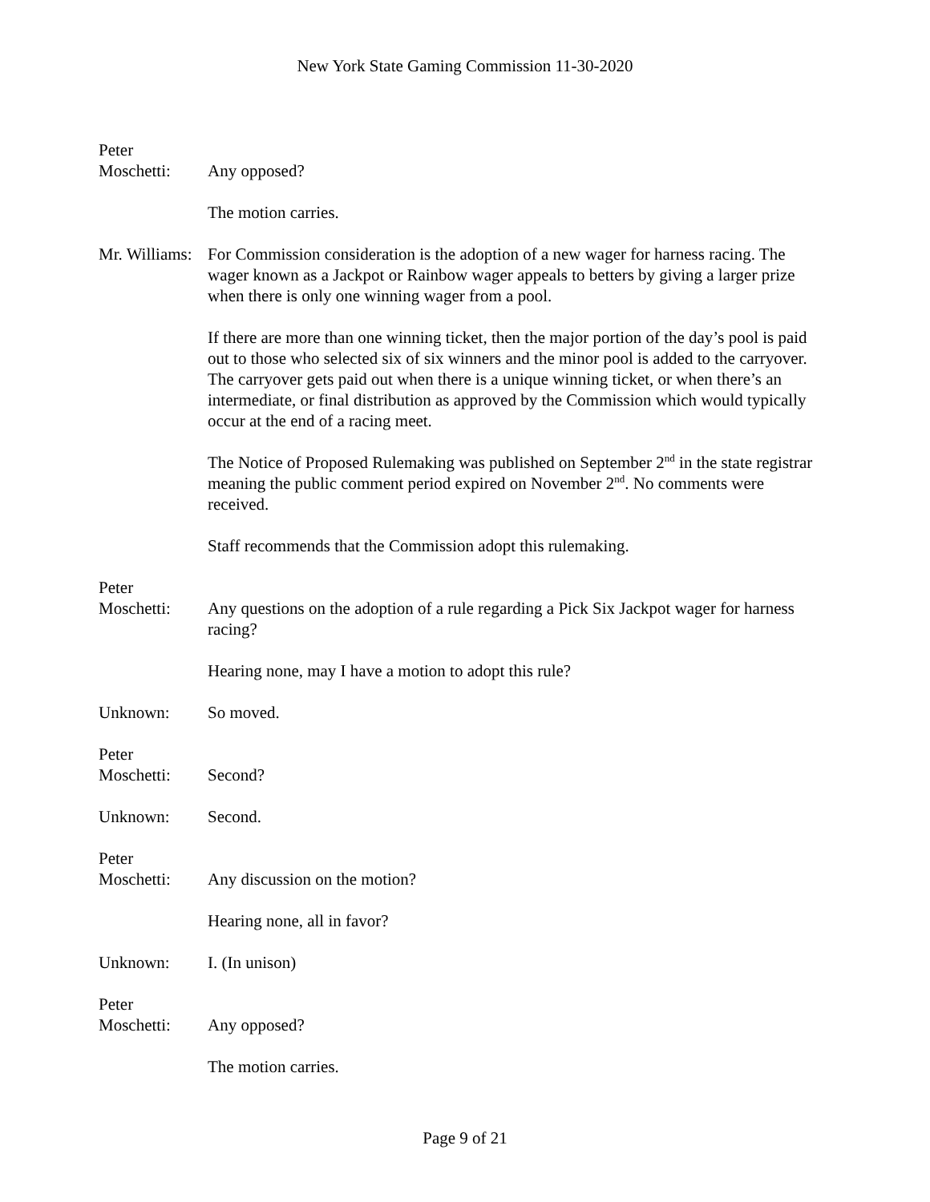New York State Gaming Commission 11-30-2020
Peter
Moschetti:
Any opposed?
The motion carries.
Mr. Williams:
For Commission consideration is the adoption of a new wager for harness racing. The wager known as a Jackpot or Rainbow wager appeals to betters by giving a larger prize when there is only one winning wager from a pool.
If there are more than one winning ticket, then the major portion of the day’s pool is paid out to those who selected six of six winners and the minor pool is added to the carryover. The carryover gets paid out when there is a unique winning ticket, or when there’s an intermediate, or final distribution as approved by the Commission which would typically occur at the end of a racing meet.
The Notice of Proposed Rulemaking was published on September 2<sup>nd</sup> in the state registrar meaning the public comment period expired on November 2<sup>nd</sup>. No comments were received.
Staff recommends that the Commission adopt this rulemaking.
Peter
Moschetti:
Any questions on the adoption of a rule regarding a Pick Six Jackpot wager for harness racing?
Hearing none, may I have a motion to adopt this rule?
Unknown: So moved.
Peter
Moschetti:
Second?
Unknown: Second.
Peter
Moschetti:
Any discussion on the motion?
Hearing none, all in favor?
Unknown: I. (In unison)
Peter
Moschetti:
Any opposed?
The motion carries.
Page 9 of 21